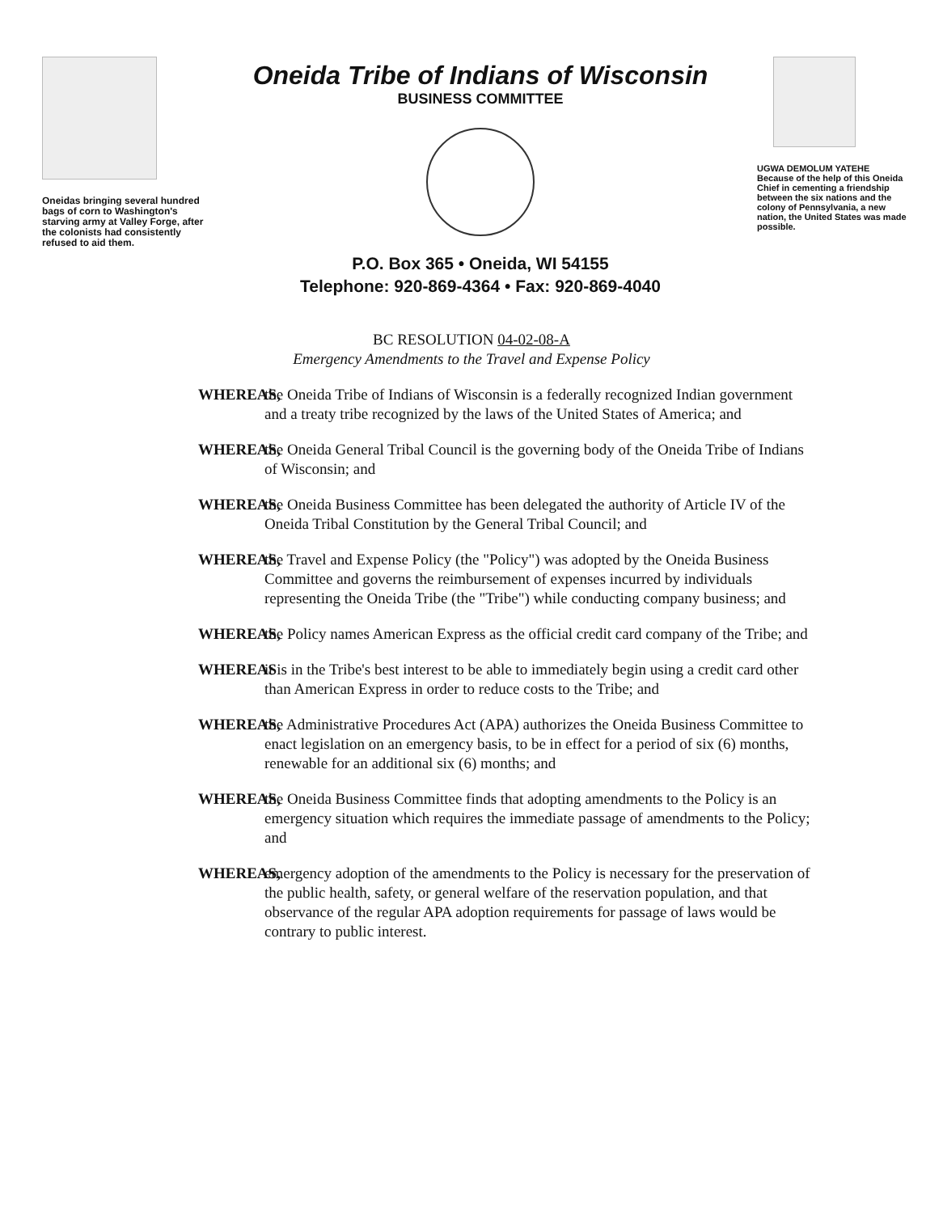Oneidas bringing several hundred bags of corn to Washington's starving army at Valley Forge, after the colonists had consistently refused to aid them.
Oneida Tribe of Indians of Wisconsin
BUSINESS COMMITTEE
P.O. Box 365 • Oneida, WI 54155
Telephone: 920-869-4364 • Fax: 920-869-4040
UGWA DEMOLUM YATEHE
Because of the help of this Oneida Chief in cementing a friendship between the six nations and the colony of Pennsylvania, a new nation, the United States was made possible.
BC RESOLUTION 04-02-08-A
Emergency Amendments to the Travel and Expense Policy
WHEREAS, the Oneida Tribe of Indians of Wisconsin is a federally recognized Indian government and a treaty tribe recognized by the laws of the United States of America; and
WHEREAS, the Oneida General Tribal Council is the governing body of the Oneida Tribe of Indians of Wisconsin; and
WHEREAS, the Oneida Business Committee has been delegated the authority of Article IV of the Oneida Tribal Constitution by the General Tribal Council; and
WHEREAS, the Travel and Expense Policy (the "Policy") was adopted by the Oneida Business Committee and governs the reimbursement of expenses incurred by individuals representing the Oneida Tribe (the "Tribe") while conducting company business; and
WHEREAS, the Policy names American Express as the official credit card company of the Tribe; and
WHEREAS it is in the Tribe's best interest to be able to immediately begin using a credit card other than American Express in order to reduce costs to the Tribe; and
WHEREAS, the Administrative Procedures Act (APA) authorizes the Oneida Business Committee to enact legislation on an emergency basis, to be in effect for a period of six (6) months, renewable for an additional six (6) months; and
WHEREAS, the Oneida Business Committee finds that adopting amendments to the Policy is an emergency situation which requires the immediate passage of amendments to the Policy; and
WHEREAS, emergency adoption of the amendments to the Policy is necessary for the preservation of the public health, safety, or general welfare of the reservation population, and that observance of the regular APA adoption requirements for passage of laws would be contrary to public interest.